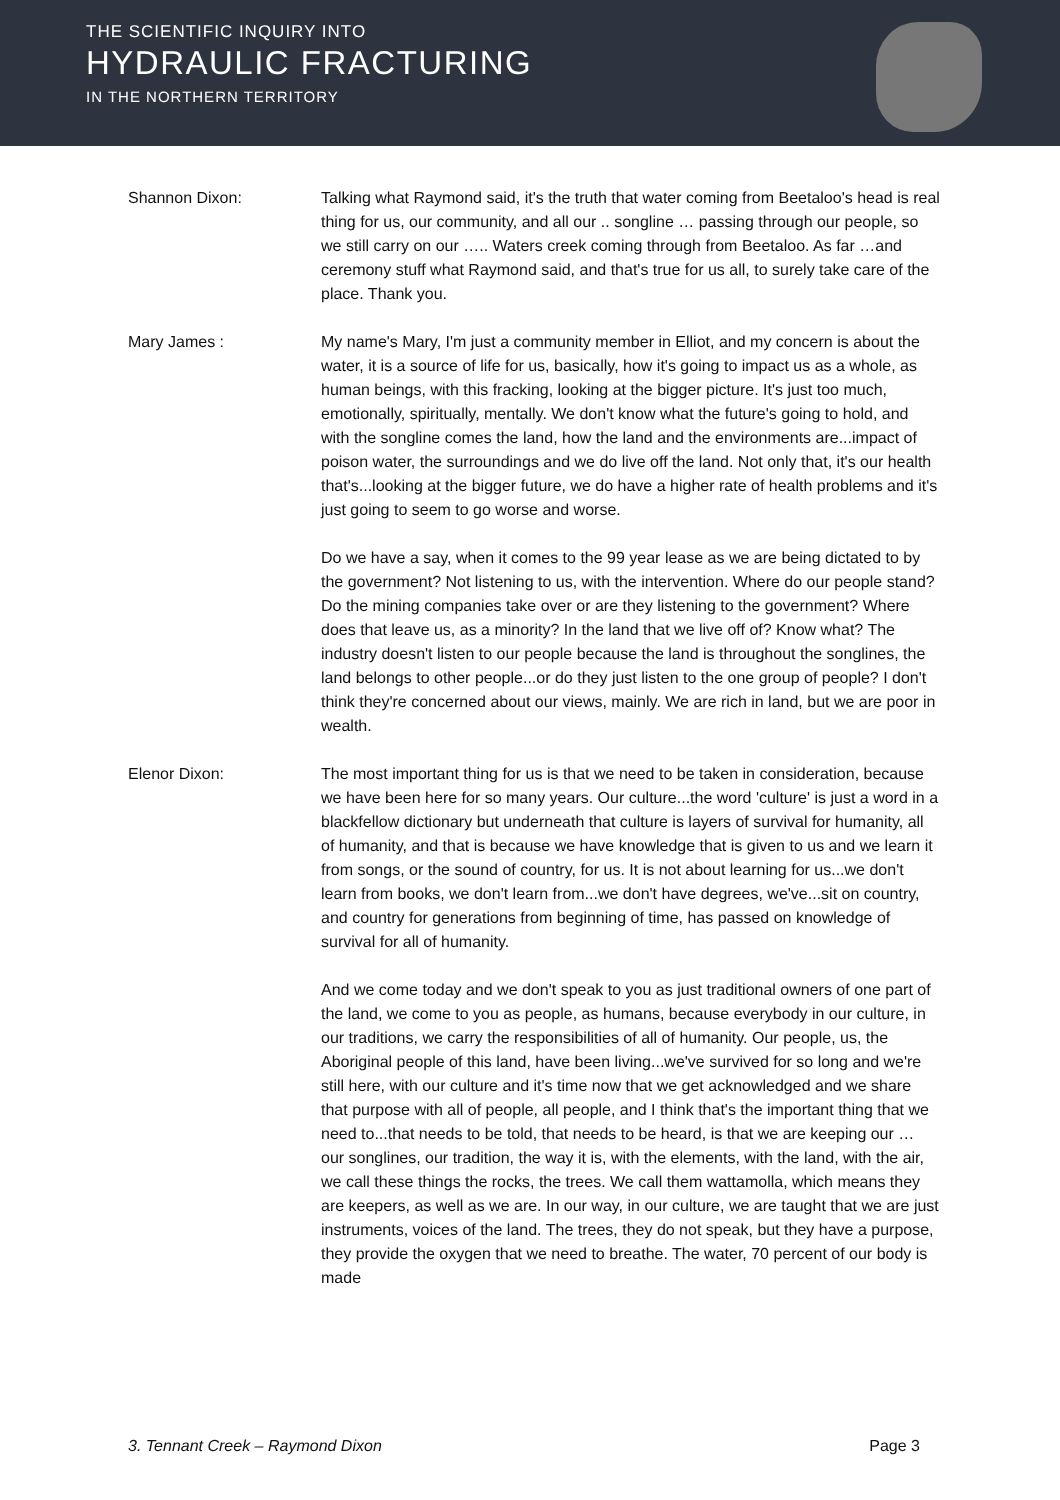THE SCIENTIFIC INQUIRY INTO
HYDRAULIC FRACTURING
IN THE NORTHERN TERRITORY
Shannon Dixon: Talking what Raymond said, it's the truth that water coming from Beetaloo's head is real thing for us, our community, and all our .. songline … passing through our people, so we still carry on our ….. Waters creek coming through from Beetaloo. As far …and ceremony stuff what Raymond said, and that's true for us all, to surely take care of the place. Thank you.
Mary James : My name's Mary, I'm just a community member in Elliot, and my concern is about the water, it is a source of life for us, basically, how it's going to impact us as a whole, as human beings, with this fracking, looking at the bigger picture. It's just too much, emotionally, spiritually, mentally. We don't know what the future's going to hold, and with the songline comes the land, how the land and the environments are...impact of poison water, the surroundings and we do live off the land. Not only that, it's our health that's...looking at the bigger future, we do have a higher rate of health problems and it's just going to seem to go worse and worse.
Do we have a say, when it comes to the 99 year lease as we are being dictated to by the government? Not listening to us, with the intervention. Where do our people stand? Do the mining companies take over or are they listening to the government? Where does that leave us, as a minority? In the land that we live off of? Know what? The industry doesn't listen to our people because the land is throughout the songlines, the land belongs to other people...or do they just listen to the one group of people? I don't think they're concerned about our views, mainly. We are rich in land, but we are poor in wealth.
Elenor Dixon: The most important thing for us is that we need to be taken in consideration, because we have been here for so many years. Our culture...the word 'culture' is just a word in a blackfellow dictionary but underneath that culture is layers of survival for humanity, all of humanity, and that is because we have knowledge that is given to us and we learn it from songs, or the sound of country, for us. It is not about learning for us...we don't learn from books, we don't learn from...we don't have degrees, we've...sit on country, and country for generations from beginning of time, has passed on knowledge of survival for all of humanity.
And we come today and we don't speak to you as just traditional owners of one part of the land, we come to you as people, as humans, because everybody in our culture, in our traditions, we carry the responsibilities of all of humanity. Our people, us, the Aboriginal people of this land, have been living...we've survived for so long and we're still here, with our culture and it's time now that we get acknowledged and we share that purpose with all of people, all people, and I think that's the important thing that we need to...that needs to be told, that needs to be heard, is that we are keeping our … our songlines, our tradition, the way it is, with the elements, with the land, with the air, we call these things the rocks, the trees. We call them wattamolla, which means they are keepers, as well as we are. In our way, in our culture, we are taught that we are just instruments, voices of the land. The trees, they do not speak, but they have a purpose, they provide the oxygen that we need to breathe. The water, 70 percent of our body is made
3. Tennant Creek – Raymond Dixon Page 3